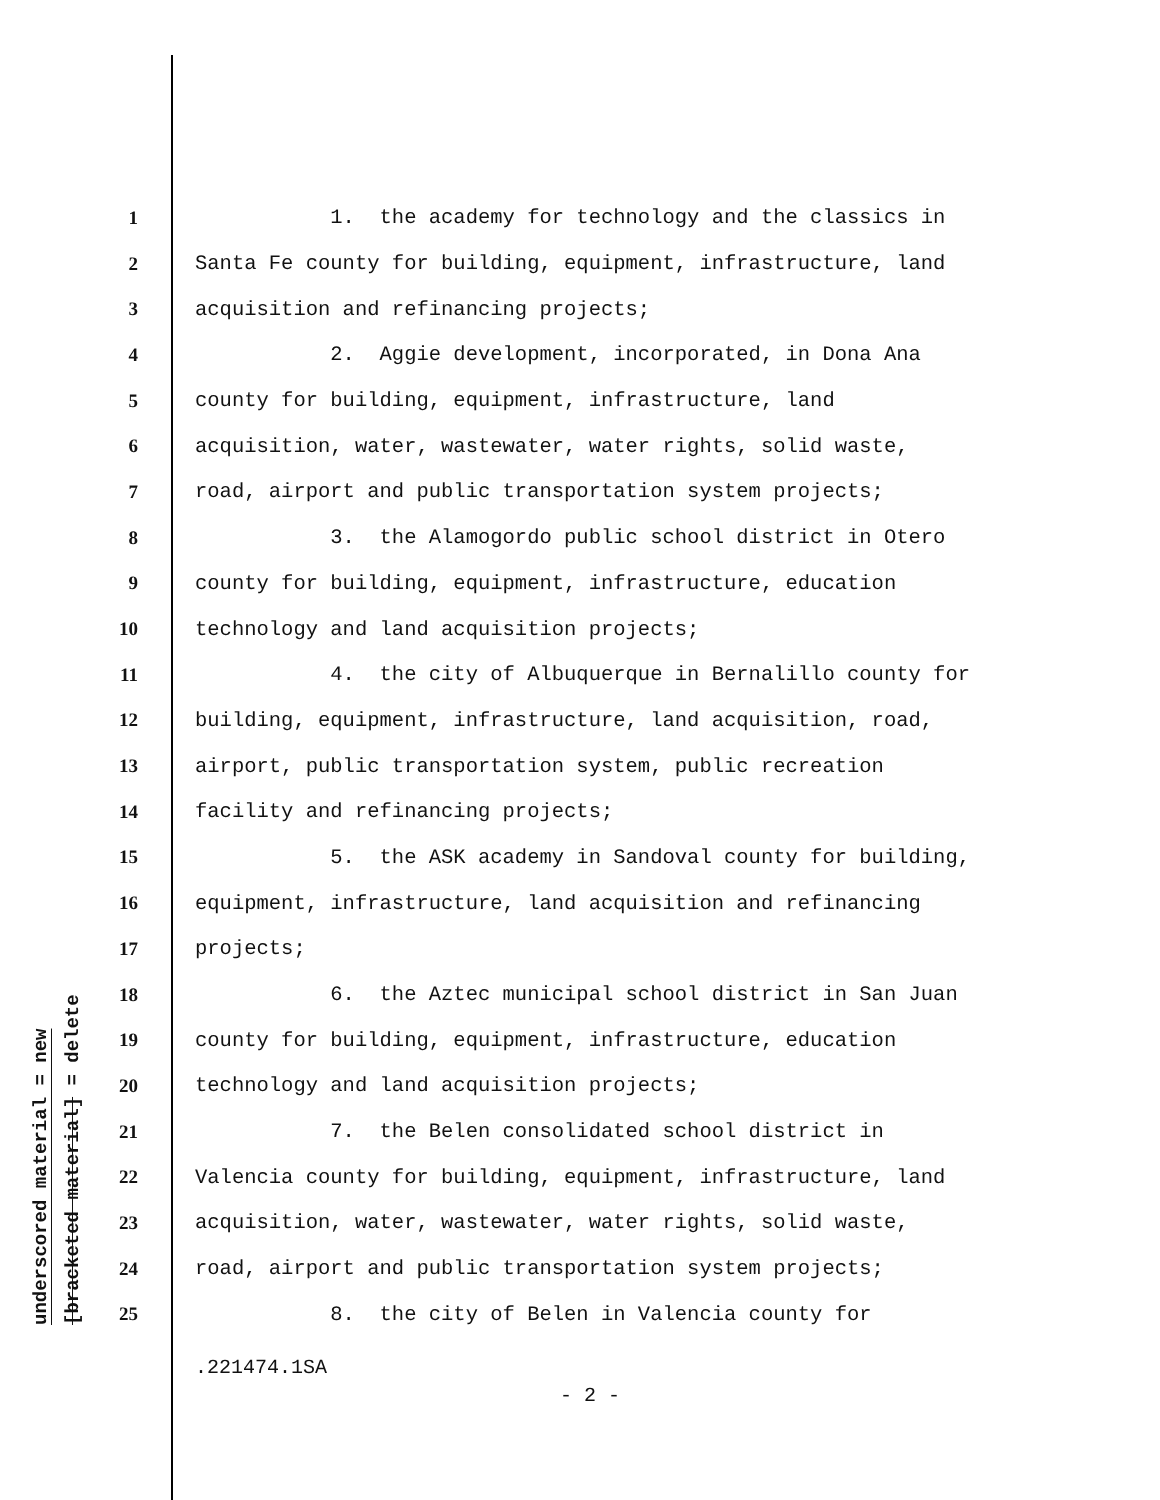underscored material = new
[bracketed material] = delete
1 1. the academy for technology and the classics in
2 Santa Fe county for building, equipment, infrastructure, land
3 acquisition and refinancing projects;
4 2. Aggie development, incorporated, in Dona Ana
5 county for building, equipment, infrastructure, land
6 acquisition, water, wastewater, water rights, solid waste,
7 road, airport and public transportation system projects;
8 3. the Alamogordo public school district in Otero
9 county for building, equipment, infrastructure, education
10 technology and land acquisition projects;
11 4. the city of Albuquerque in Bernalillo county for
12 building, equipment, infrastructure, land acquisition, road,
13 airport, public transportation system, public recreation
14 facility and refinancing projects;
15 5. the ASK academy in Sandoval county for building,
16 equipment, infrastructure, land acquisition and refinancing
17 projects;
18 6. the Aztec municipal school district in San Juan
19 county for building, equipment, infrastructure, education
20 technology and land acquisition projects;
21 7. the Belen consolidated school district in
22 Valencia county for building, equipment, infrastructure, land
23 acquisition, water, wastewater, water rights, solid waste,
24 road, airport and public transportation system projects;
25 8. the city of Belen in Valencia county for
.221474.1SA
- 2 -